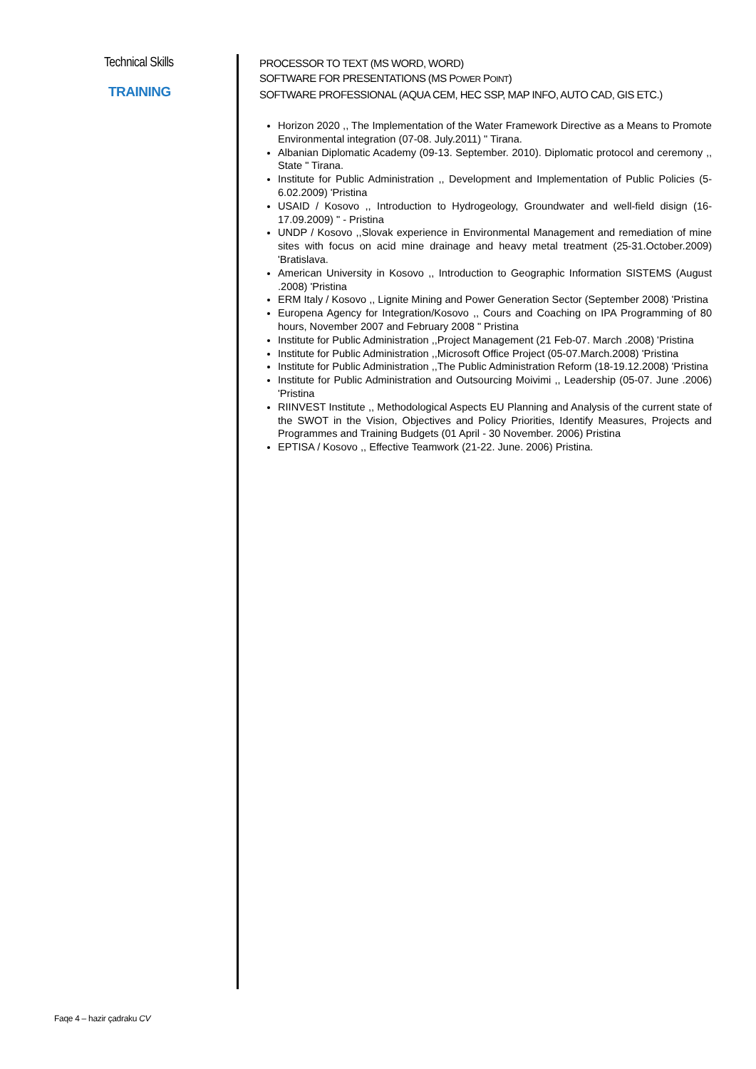Technical Skills
TRAINING
PROCESSOR TO TEXT (MS WORD, WORD)
SOFTWARE FOR PRESENTATIONS (MS POWER POINT)
SOFTWARE PROFESSIONAL (AQUA CEM, HEC SSP, MAP INFO, AUTO CAD, GIS ETC.)
Horizon 2020 ,, The Implementation of the Water Framework Directive as a Means to Promote Environmental integration (07-08. July.2011) " Tirana.
Albanian Diplomatic Academy (09-13. September. 2010). Diplomatic protocol and ceremony ,, State " Tirana.
Institute for Public Administration ,, Development and Implementation of Public Policies (5-6.02.2009) 'Pristina
USAID / Kosovo ,, Introduction to Hydrogeology, Groundwater and well-field disign (16-17.09.2009) " - Pristina
UNDP / Kosovo ,,Slovak experience in Environmental Management and remediation of mine sites with focus on acid mine drainage and heavy metal treatment (25-31.October.2009) 'Bratislava.
American University in Kosovo ,, Introduction to Geographic Information SISTEMS (August .2008) 'Pristina
ERM Italy / Kosovo ,, Lignite Mining and Power Generation Sector (September 2008) 'Pristina
Europena Agency for Integration/Kosovo ,, Cours and Coaching on IPA Programming of 80 hours, November 2007 and February 2008 " Pristina
Institute for Public Administration ,,Project Management (21 Feb-07. March .2008) 'Pristina
Institute for Public Administration ,,Microsoft Office Project (05-07.March.2008) 'Pristina
Institute for Public Administration ,,The Public Administration Reform (18-19.12.2008) 'Pristina
Institute for Public Administration and Outsourcing Moivimi ,, Leadership (05-07. June .2006) 'Pristina
RIINVEST Institute ,, Methodological Aspects EU Planning and Analysis of the current state of the SWOT in the Vision, Objectives and Policy Priorities, Identify Measures, Projects and Programmes and Training Budgets (01 April - 30 November. 2006) Pristina
EPTISA / Kosovo ,, Effective Teamwork (21-22. June. 2006) Pristina.
Faqe 4 – hazir çadraku CV